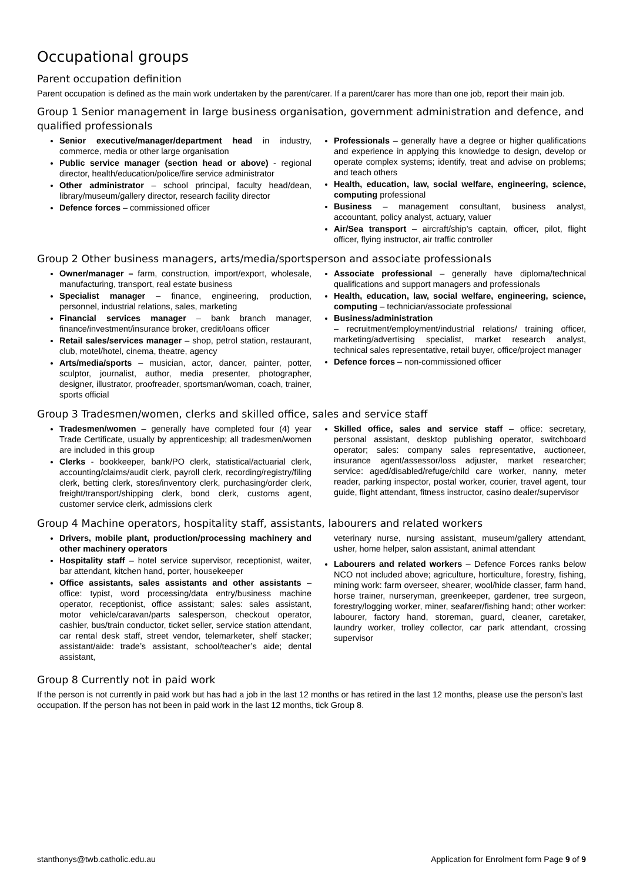Occupational groups
Parent occupation definition
Parent occupation is defined as the main work undertaken by the parent/carer. If a parent/carer has more than one job, report their main job.
Group 1 Senior management in large business organisation, government administration and defence, and qualified professionals
Senior executive/manager/department head in industry, commerce, media or other large organisation
Public service manager (section head or above) - regional director, health/education/police/fire service administrator
Other administrator – school principal, faculty head/dean, library/museum/gallery director, research facility director
Defence forces – commissioned officer
Professionals – generally have a degree or higher qualifications and experience in applying this knowledge to design, develop or operate complex systems; identify, treat and advise on problems; and teach others
Health, education, law, social welfare, engineering, science, computing professional
Business – management consultant, business analyst, accountant, policy analyst, actuary, valuer
Air/Sea transport – aircraft/ship’s captain, officer, pilot, flight officer, flying instructor, air traffic controller
Group 2 Other business managers, arts/media/sportsperson and associate professionals
Owner/manager – farm, construction, import/export, wholesale, manufacturing, transport, real estate business
Specialist manager – finance, engineering, production, personnel, industrial relations, sales, marketing
Financial services manager – bank branch manager, finance/investment/insurance broker, credit/loans officer
Retail sales/services manager – shop, petrol station, restaurant, club, motel/hotel, cinema, theatre, agency
Arts/media/sports – musician, actor, dancer, painter, potter, sculptor, journalist, author, media presenter, photographer, designer, illustrator, proofreader, sportsman/woman, coach, trainer, sports official
Associate professional – generally have diploma/technical qualifications and support managers and professionals
Health, education, law, social welfare, engineering, science, computing – technician/associate professional
Business/administration
– recruitment/employment/industrial relations/ training officer, marketing/advertising specialist, market research analyst, technical sales representative, retail buyer, office/project manager
Defence forces – non-commissioned officer
Group 3 Tradesmen/women, clerks and skilled office, sales and service staff
Tradesmen/women – generally have completed four (4) year Trade Certificate, usually by apprenticeship; all tradesmen/women are included in this group
Clerks - bookkeeper, bank/PO clerk, statistical/actuarial clerk, accounting/claims/audit clerk, payroll clerk, recording/registry/filing clerk, betting clerk, stores/inventory clerk, purchasing/order clerk, freight/transport/shipping clerk, bond clerk, customs agent, customer service clerk, admissions clerk
Skilled office, sales and service staff – office: secretary, personal assistant, desktop publishing operator, switchboard operator; sales: company sales representative, auctioneer, insurance agent/assessor/loss adjuster, market researcher; service: aged/disabled/refuge/child care worker, nanny, meter reader, parking inspector, postal worker, courier, travel agent, tour guide, flight attendant, fitness instructor, casino dealer/supervisor
Group 4 Machine operators, hospitality staff, assistants, labourers and related workers
Drivers, mobile plant, production/processing machinery and other machinery operators
Hospitality staff – hotel service supervisor, receptionist, waiter, bar attendant, kitchen hand, porter, housekeeper
Office assistants, sales assistants and other assistants – office: typist, word processing/data entry/business machine operator, receptionist, office assistant; sales: sales assistant, motor vehicle/caravan/parts salesperson, checkout operator, cashier, bus/train conductor, ticket seller, service station attendant, car rental desk staff, street vendor, telemarketer, shelf stacker; assistant/aide: trade’s assistant, school/teacher’s aide; dental assistant,
veterinary nurse, nursing assistant, museum/gallery attendant, usher, home helper, salon assistant, animal attendant
Labourers and related workers – Defence Forces ranks below NCO not included above; agriculture, horticulture, forestry, fishing, mining work: farm overseer, shearer, wool/hide classer, farm hand, horse trainer, nurseryman, greenkeeper, gardener, tree surgeon, forestry/logging worker, miner, seafarer/fishing hand; other worker: labourer, factory hand, storeman, guard, cleaner, caretaker, laundry worker, trolley collector, car park attendant, crossing supervisor
Group 8 Currently not in paid work
If the person is not currently in paid work but has had a job in the last 12 months or has retired in the last 12 months, please use the person’s last occupation. If the person has not been in paid work in the last 12 months, tick Group 8.
stanthonys@twb.catholic.edu.au Application for Enrolment form Page 9 of 9